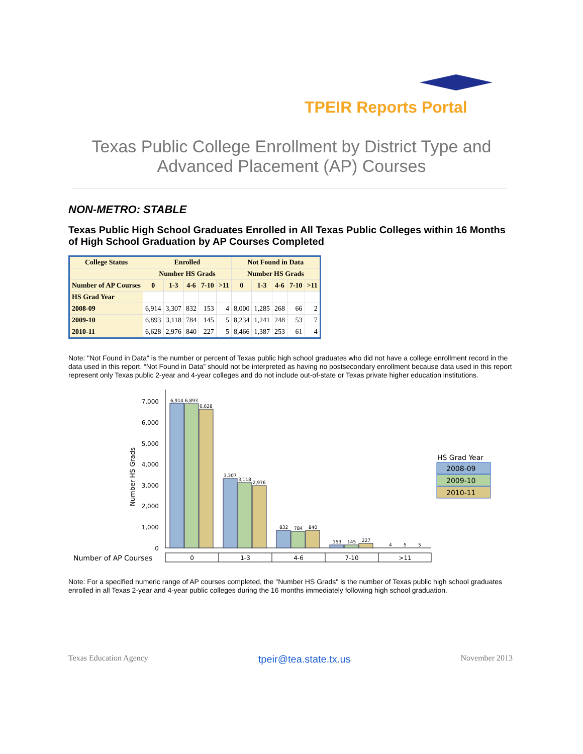TPEIR Reports Portal
Texas Public College Enrollment by District Type and Advanced Placement (AP) Courses
NON-METRO: STABLE
Texas Public High School Graduates Enrolled in All Texas Public Colleges within 16 Months of High School Graduation by AP Courses Completed
| College Status | Enrolled | | | | | Not Found in Data | | | | |
| --- | --- | --- | --- | --- | --- | --- | --- | --- | --- | --- |
| | Number HS Grads | | | | | Number HS Grads | | | | |
| Number of AP Courses | 0 | 1-3 | 4-6 | 7-10 | >11 | 0 | 1-3 | 4-6 | 7-10 | >11 |
| HS Grad Year | | | | | | | | | | |
| 2008-09 | 6,914 | 3,307 | 832 | 153 | 4 | 8,000 | 1,285 | 268 | 66 | 2 |
| 2009-10 | 6,893 | 3,118 | 784 | 145 | 5 | 8,234 | 1,241 | 248 | 53 | 7 |
| 2010-11 | 6,628 | 2,976 | 840 | 227 | 5 | 8,466 | 1,387 | 253 | 61 | 4 |
Note: "Not Found in Data" is the number or percent of Texas public high school graduates who did not have a college enrollment record in the data used in this report. “Not Found in Data” should not be interpreted as having no postsecondary enrollment because data used in this report represent only Texas public 2-year and 4-year colleges and do not include out-of-state or Texas private higher education institutions.
7,000
6,000
5,000
4,000
3,000
2,000
1,000
0
Number HS Grads
6,914
6,893
6,628
3,307
3,118
2,976
832
784
840
153
145
227
4
5
5
Number of AP Courses
0
1-3
4-6
7-10
>11
HS Grad Year
2008-09
2009-10
2010-11
Note: For a specified numeric range of AP courses completed, the "Number HS Grads" is the number of Texas public high school graduates enrolled in all Texas 2-year and 4-year public colleges during the 16 months immediately following high school graduation.
Texas Education Agency tpeir@tea.state.tx.us November 2013